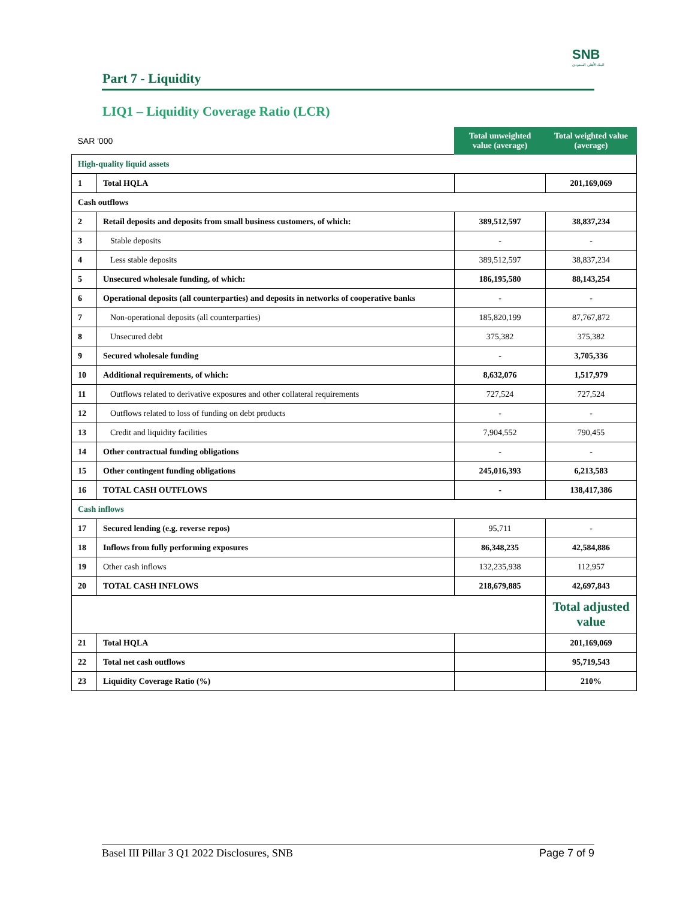SNB
البنك الأهلي السعودي
Part 7 - Liquidity
LIQ1 – Liquidity Coverage Ratio (LCR)
| SAR '000 | | Total unweighted value (average) | Total weighted value (average) |
| High-quality liquid assets | | | |
| 1 | Total HQLA | | 201,169,069 |
| Cash outflows | | | |
| 2 | Retail deposits and deposits from small business customers, of which: | 389,512,597 | 38,837,234 |
| 3 | Stable deposits | - | - |
| 4 | Less stable deposits | 389,512,597 | 38,837,234 |
| 5 | Unsecured wholesale funding, of which: | 186,195,580 | 88,143,254 |
| 6 | Operational deposits (all counterparties) and deposits in networks of cooperative banks | - | - |
| 7 | Non-operational deposits (all counterparties) | 185,820,199 | 87,767,872 |
| 8 | Unsecured debt | 375,382 | 375,382 |
| 9 | Secured wholesale funding | - | 3,705,336 |
| 10 | Additional requirements, of which: | 8,632,076 | 1,517,979 |
| 11 | Outflows related to derivative exposures and other collateral requirements | 727,524 | 727,524 |
| 12 | Outflows related to loss of funding on debt products | - | - |
| 13 | Credit and liquidity facilities | 7,904,552 | 790,455 |
| 14 | Other contractual funding obligations | - | - |
| 15 | Other contingent funding obligations | 245,016,393 | 6,213,583 |
| 16 | TOTAL CASH OUTFLOWS | - | 138,417,386 |
| Cash inflows | | | |
| 17 | Secured lending (e.g. reverse repos) | 95,711 | - |
| 18 | Inflows from fully performing exposures | 86,348,235 | 42,584,886 |
| 19 | Other cash inflows | 132,235,938 | 112,957 |
| 20 | TOTAL CASH INFLOWS | 218,679,885 | 42,697,843 |
| | | | Total adjusted value |
| 21 | Total HQLA | | 201,169,069 |
| 22 | Total net cash outflows | | 95,719,543 |
| 23 | Liquidity Coverage Ratio (%) | | 210% |
Basel III Pillar 3 Q1 2022 Disclosures, SNB Page 7 of 9